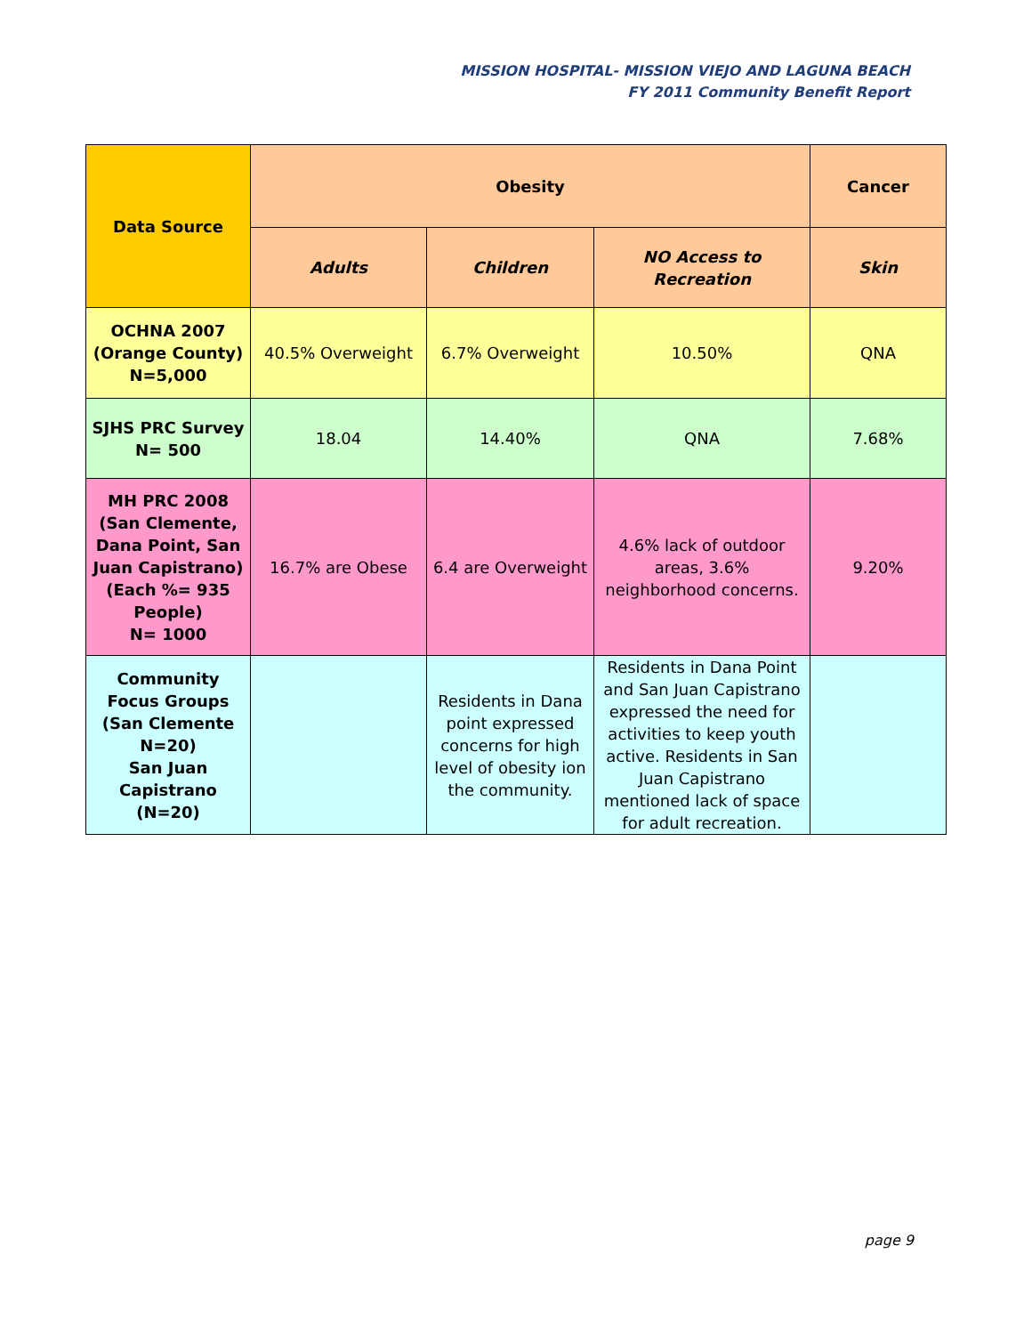MISSION HOSPITAL- MISSION VIEJO AND LAGUNA BEACH
FY 2011 Community Benefit Report
| Data Source | Obesity | | | Cancer |
| --- | --- | --- | --- | --- |
| | Adults | Children | NO Access to Recreation | Skin |
| OCHNA 2007 (Orange County) N=5,000 | 40.5% Overweight | 6.7% Overweight | 10.50% | QNA |
| SJHS PRC Survey N= 500 | 18.04 | 14.40% | QNA | 7.68% |
| MH PRC 2008 (San Clemente, Dana Point, San Juan Capistrano) (Each %= 935 People) N= 1000 | 16.7% are Obese | 6.4 are Overweight | 4.6% lack of outdoor areas, 3.6% neighborhood concerns. | 9.20% |
| Community Focus Groups (San Clemente N=20) San Juan Capistrano (N=20) | | Residents in Dana point expressed concerns for high level of obesity ion the community. | Residents in Dana Point and San Juan Capistrano expressed the need for activities to keep youth active. Residents in San Juan Capistrano mentioned lack of space for adult recreation. | |
page 9